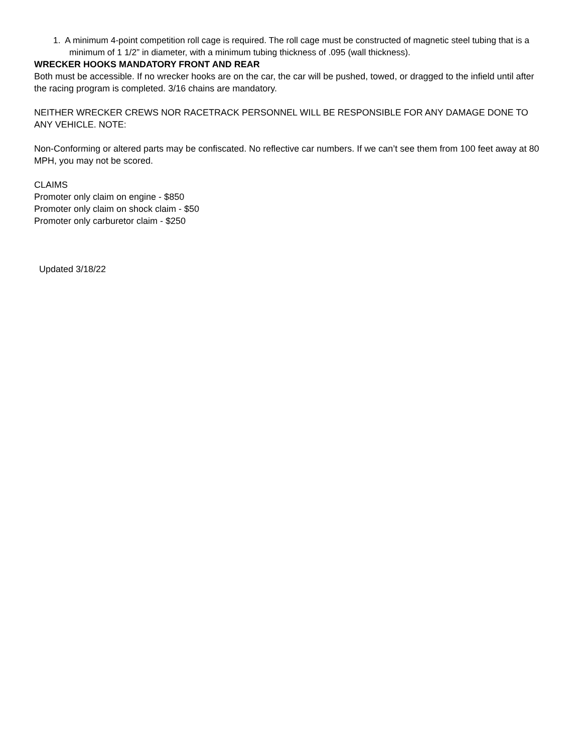1. A minimum 4-point competition roll cage is required. The roll cage must be constructed of magnetic steel tubing that is a minimum of 1 1/2” in diameter, with a minimum tubing thickness of .095 (wall thickness).
WRECKER HOOKS MANDATORY FRONT AND REAR
Both must be accessible. If no wrecker hooks are on the car, the car will be pushed, towed, or dragged to the infield until after the racing program is completed. 3/16 chains are mandatory.
NEITHER WRECKER CREWS NOR RACETRACK PERSONNEL WILL BE RESPONSIBLE FOR ANY DAMAGE DONE TO ANY VEHICLE. NOTE:
Non-Conforming or altered parts may be confiscated. No reflective car numbers. If we can’t see them from 100 feet away at 80 MPH, you may not be scored.
CLAIMS
Promoter only claim on engine - $850
Promoter only claim on shock claim - $50
Promoter only carburetor claim - $250
Updated 3/18/22